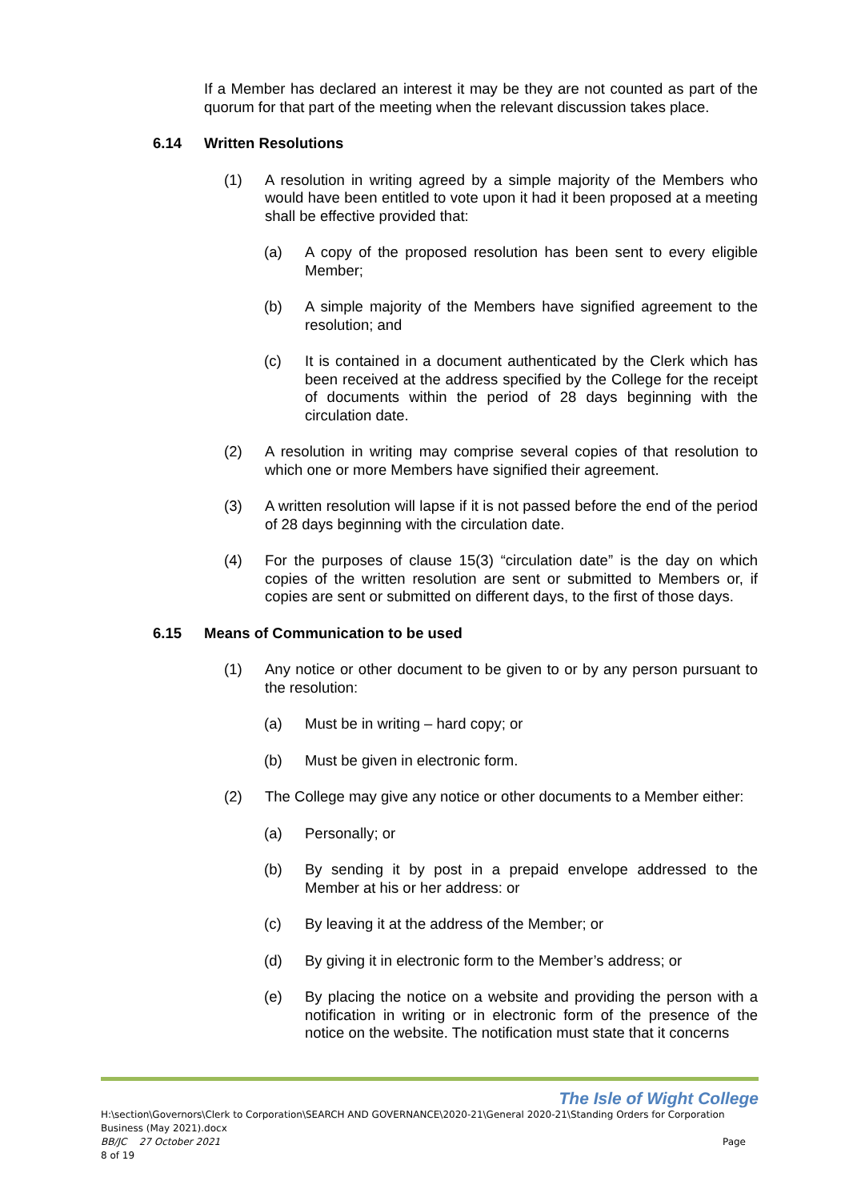If a Member has declared an interest it may be they are not counted as part of the quorum for that part of the meeting when the relevant discussion takes place.
6.14 Written Resolutions
(1) A resolution in writing agreed by a simple majority of the Members who would have been entitled to vote upon it had it been proposed at a meeting shall be effective provided that:
(a) A copy of the proposed resolution has been sent to every eligible Member;
(b) A simple majority of the Members have signified agreement to the resolution; and
(c) It is contained in a document authenticated by the Clerk which has been received at the address specified by the College for the receipt of documents within the period of 28 days beginning with the circulation date.
(2) A resolution in writing may comprise several copies of that resolution to which one or more Members have signified their agreement.
(3) A written resolution will lapse if it is not passed before the end of the period of 28 days beginning with the circulation date.
(4) For the purposes of clause 15(3) “circulation date” is the day on which copies of the written resolution are sent or submitted to Members or, if copies are sent or submitted on different days, to the first of those days.
6.15 Means of Communication to be used
(1) Any notice or other document to be given to or by any person pursuant to the resolution:
(a) Must be in writing – hard copy; or
(b) Must be given in electronic form.
(2) The College may give any notice or other documents to a Member either:
(a) Personally; or
(b) By sending it by post in a prepaid envelope addressed to the Member at his or her address: or
(c) By leaving it at the address of the Member; or
(d) By giving it in electronic form to the Member’s address; or
(e) By placing the notice on a website and providing the person with a notification in writing or in electronic form of the presence of the notice on the website. The notification must state that it concerns
The Isle of Wight College
H:\section\Governors\Clerk to Corporation\SEARCH AND GOVERNANCE\2020-21\General 2020-21\Standing Orders for Corporation Business (May 2021).docx
BB/JC 27 October 2021 Page
8 of 19